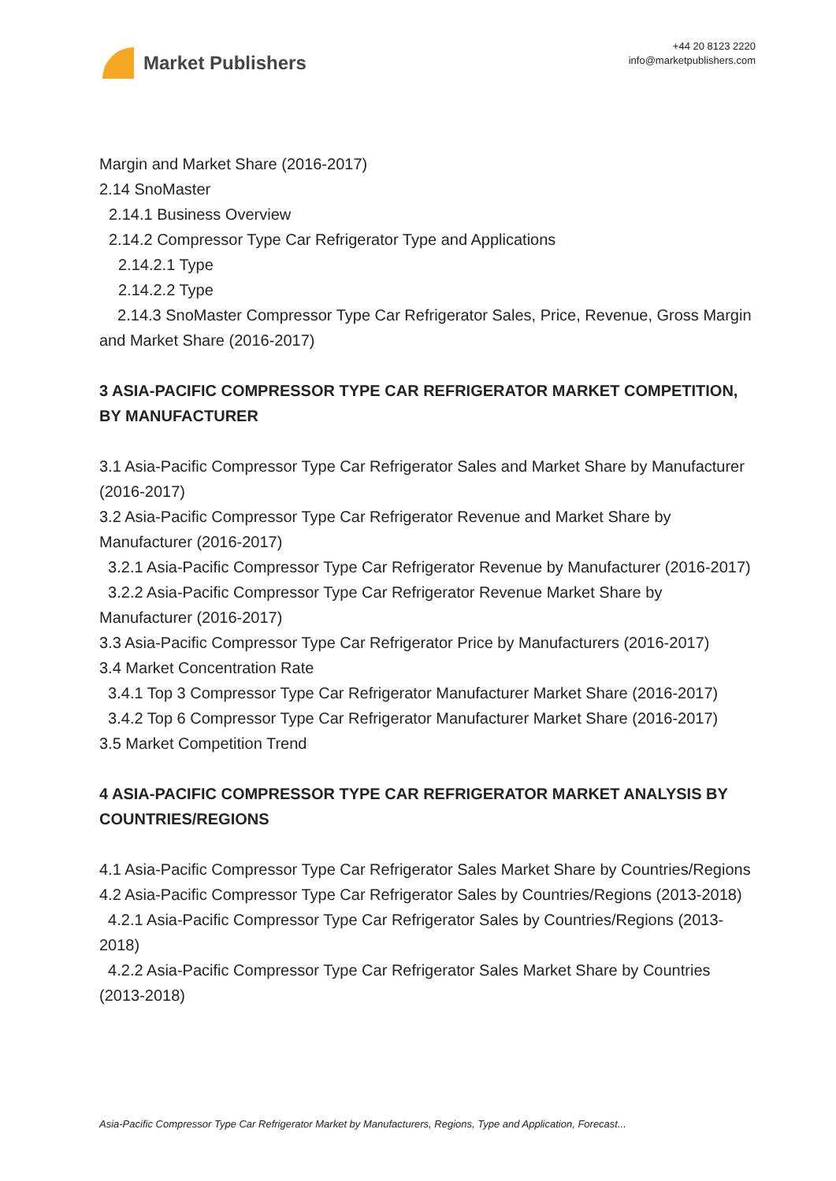Market Publishers
+44 20 8123 2220
info@marketpublishers.com
Margin and Market Share (2016-2017)
2.14 SnoMaster
2.14.1 Business Overview
2.14.2 Compressor Type Car Refrigerator Type and Applications
2.14.2.1 Type
2.14.2.2 Type
2.14.3 SnoMaster Compressor Type Car Refrigerator Sales, Price, Revenue, Gross Margin and Market Share (2016-2017)
3 ASIA-PACIFIC COMPRESSOR TYPE CAR REFRIGERATOR MARKET COMPETITION, BY MANUFACTURER
3.1 Asia-Pacific Compressor Type Car Refrigerator Sales and Market Share by Manufacturer (2016-2017)
3.2 Asia-Pacific Compressor Type Car Refrigerator Revenue and Market Share by Manufacturer (2016-2017)
3.2.1 Asia-Pacific Compressor Type Car Refrigerator Revenue by Manufacturer (2016-2017)
3.2.2 Asia-Pacific Compressor Type Car Refrigerator Revenue Market Share by Manufacturer (2016-2017)
3.3 Asia-Pacific Compressor Type Car Refrigerator Price by Manufacturers (2016-2017)
3.4 Market Concentration Rate
3.4.1 Top 3 Compressor Type Car Refrigerator Manufacturer Market Share (2016-2017)
3.4.2 Top 6 Compressor Type Car Refrigerator Manufacturer Market Share (2016-2017)
3.5 Market Competition Trend
4 ASIA-PACIFIC COMPRESSOR TYPE CAR REFRIGERATOR MARKET ANALYSIS BY COUNTRIES/REGIONS
4.1 Asia-Pacific Compressor Type Car Refrigerator Sales Market Share by Countries/Regions
4.2 Asia-Pacific Compressor Type Car Refrigerator Sales by Countries/Regions (2013-2018)
4.2.1 Asia-Pacific Compressor Type Car Refrigerator Sales by Countries/Regions (2013-2018)
4.2.2 Asia-Pacific Compressor Type Car Refrigerator Sales Market Share by Countries (2013-2018)
Asia-Pacific Compressor Type Car Refrigerator Market by Manufacturers, Regions, Type and Application, Forecast...